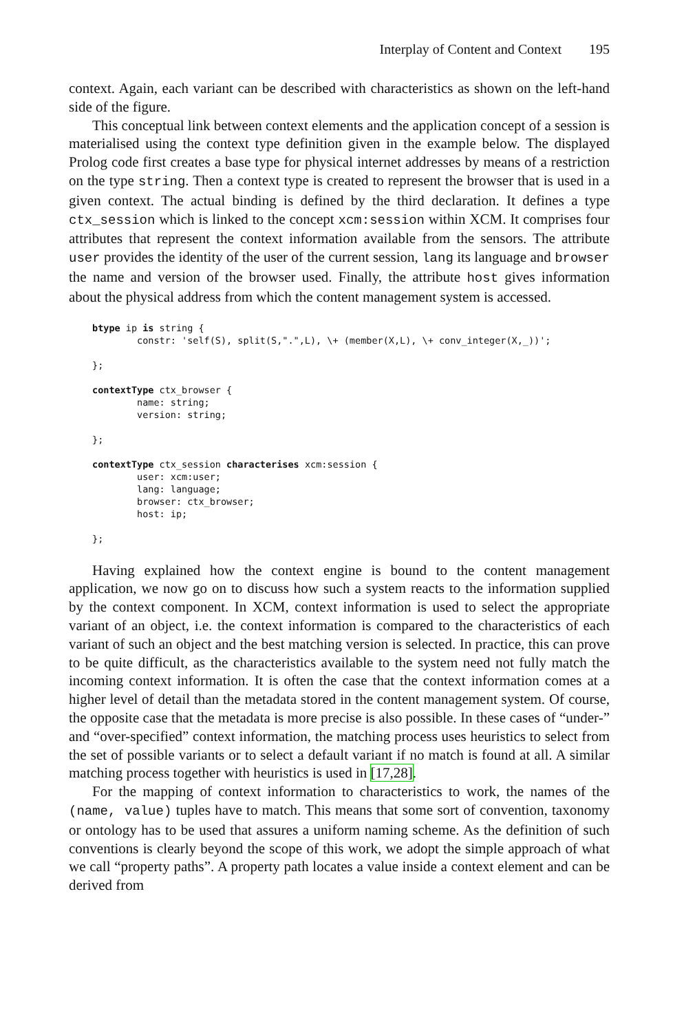Interplay of Content and Context 195
context. Again, each variant can be described with characteristics as shown on the left-hand side of the figure.
This conceptual link between context elements and the application concept of a session is materialised using the context type definition given in the example below. The displayed Prolog code first creates a base type for physical internet addresses by means of a restriction on the type string. Then a context type is created to represent the browser that is used in a given context. The actual binding is defined by the third declaration. It defines a type ctx_session which is linked to the concept xcm:session within XCM. It comprises four attributes that represent the context information available from the sensors. The attribute user provides the identity of the user of the current session, lang its language and browser the name and version of the browser used. Finally, the attribute host gives information about the physical address from which the content management system is accessed.
btype ip is string {
        constr: 'self(S), split(S,".",L), \+ (member(X,L), \+ conv_integer(X,_))';

};

contextType ctx_browser {
        name: string;
        version: string;

};

contextType ctx_session characterises xcm:session {
        user: xcm:user;
        lang: language;
        browser: ctx_browser;
        host: ip;

};
Having explained how the context engine is bound to the content management application, we now go on to discuss how such a system reacts to the information supplied by the context component. In XCM, context information is used to select the appropriate variant of an object, i.e. the context information is compared to the characteristics of each variant of such an object and the best matching version is selected. In practice, this can prove to be quite difficult, as the characteristics available to the system need not fully match the incoming context information. It is often the case that the context information comes at a higher level of detail than the metadata stored in the content management system. Of course, the opposite case that the metadata is more precise is also possible. In these cases of “under-” and “over-specified” context information, the matching process uses heuristics to select from the set of possible variants or to select a default variant if no match is found at all. A similar matching process together with heuristics is used in [17,28].
For the mapping of context information to characteristics to work, the names of the (name, value) tuples have to match. This means that some sort of convention, taxonomy or ontology has to be used that assures a uniform naming scheme. As the definition of such conventions is clearly beyond the scope of this work, we adopt the simple approach of what we call “property paths”. A property path locates a value inside a context element and can be derived from